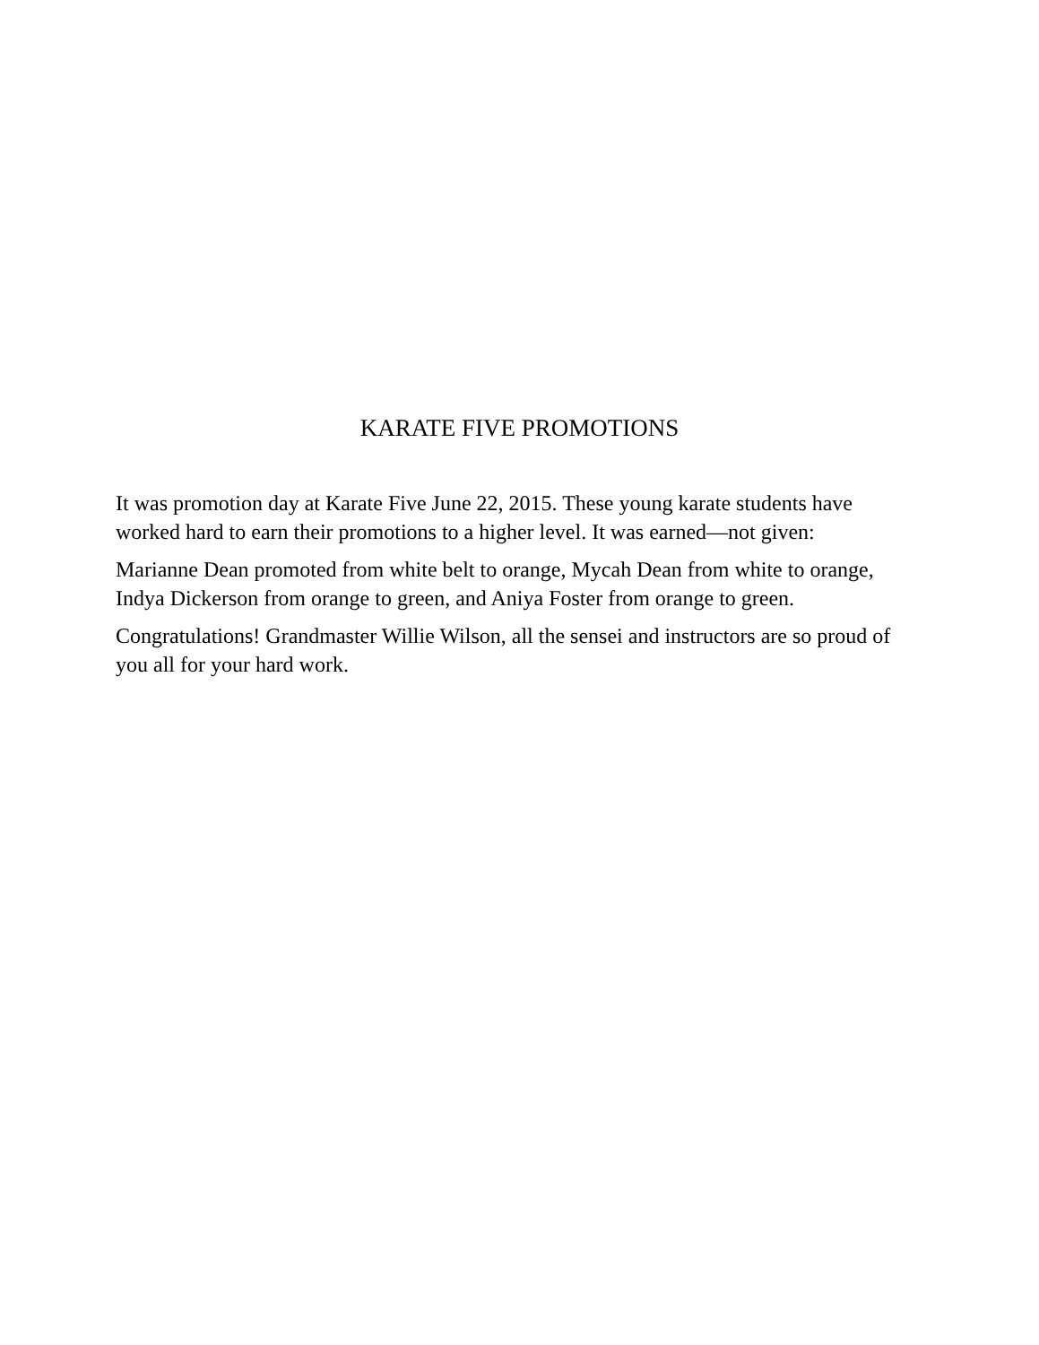KARATE FIVE PROMOTIONS
It was promotion day at Karate Five June 22, 2015. These young karate students have worked hard to earn their promotions to a higher level. It was earned—not given:
Marianne Dean promoted from white belt to orange, Mycah Dean from white to orange, Indya Dickerson from orange to green, and Aniya Foster from orange to green.
Congratulations! Grandmaster Willie Wilson, all the sensei and instructors are so proud of you all for your hard work.